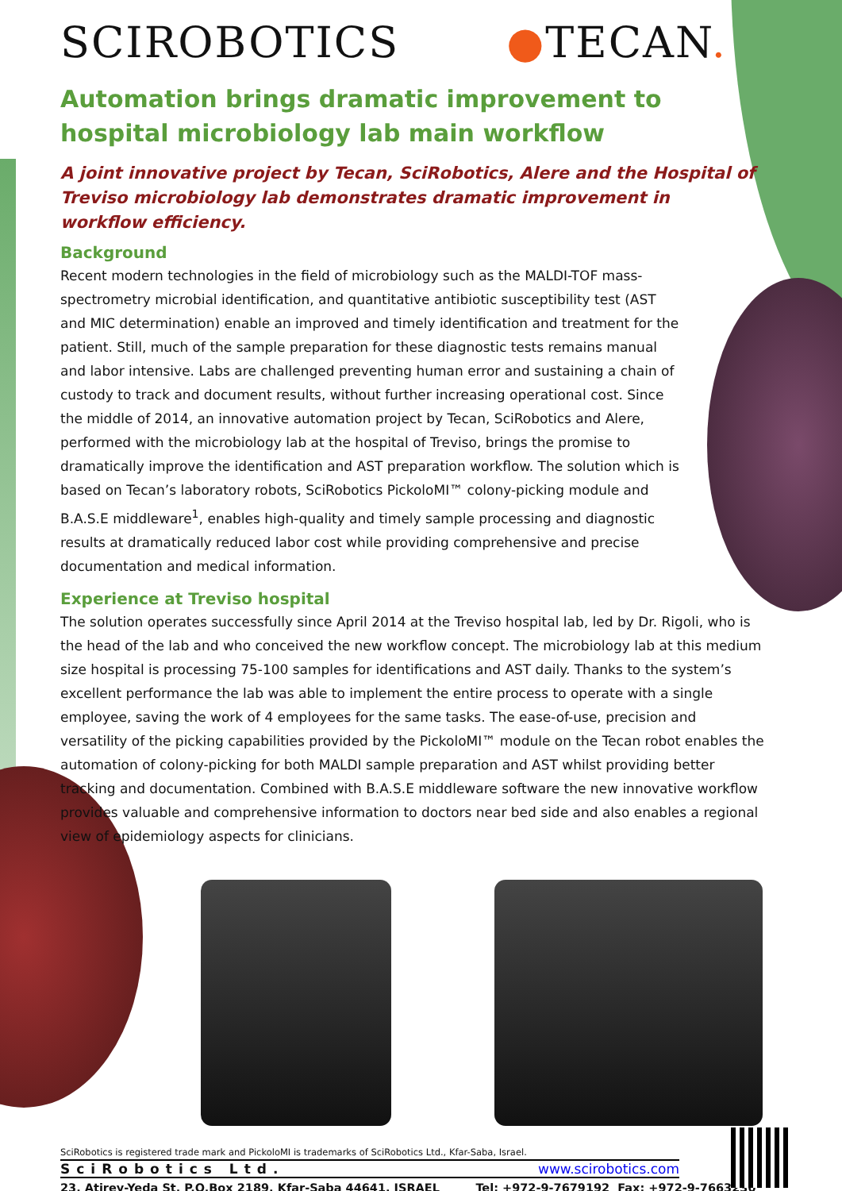SCIROBOTICS ●TECAN.
Automation brings dramatic improvement to hospital microbiology lab main workflow
A joint innovative project by Tecan, SciRobotics, Alere and the Hospital of Treviso microbiology lab demonstrates dramatic improvement in workflow efficiency.
Background
Recent modern technologies in the field of microbiology such as the MALDI-TOF mass-spectrometry microbial identification, and quantitative antibiotic susceptibility test (AST and MIC determination) enable an improved and timely identification and treatment for the patient. Still, much of the sample preparation for these diagnostic tests remains manual and labor intensive. Labs are challenged preventing human error and sustaining a chain of custody to track and document results, without further increasing operational cost. Since the middle of 2014, an innovative automation project by Tecan, SciRobotics and Alere, performed with the microbiology lab at the hospital of Treviso, brings the promise to dramatically improve the identification and AST preparation workflow. The solution which is based on Tecan’s laboratory robots, SciRobotics PickoloMI™ colony-picking module and B.A.S.E middleware<sup>1</sup>, enables high-quality and timely sample processing and diagnostic results at dramatically reduced labor cost while providing comprehensive and precise documentation and medical information.
Experience at Treviso hospital
The solution operates successfully since April 2014 at the Treviso hospital lab, led by Dr. Rigoli, who is the head of the lab and who conceived the new workflow concept. The microbiology lab at this medium size hospital is processing 75-100 samples for identifications and AST daily. Thanks to the system’s excellent performance the lab was able to implement the entire process to operate with a single employee, saving the work of 4 employees for the same tasks. The ease-of-use, precision and versatility of the picking capabilities provided by the PickoloMI™ module on the Tecan robot enables the automation of colony-picking for both MALDI sample preparation and AST whilst providing better tracking and documentation. Combined with B.A.S.E middleware software the new innovative workflow provides valuable and comprehensive information to doctors near bed side and also enables a regional view of epidemiology aspects for clinicians.
SciRobotics is registered trade mark and PickoloMI is trademarks of SciRobotics Ltd., Kfar-Saba, Israel.
SciRobotics Ltd. www.scirobotics.com
23, Atirey-Yeda St. P.O.Box 2189, Kfar-Saba 44641, ISRAEL Tel: +972-9-7679192 Fax: +972-9-7663230